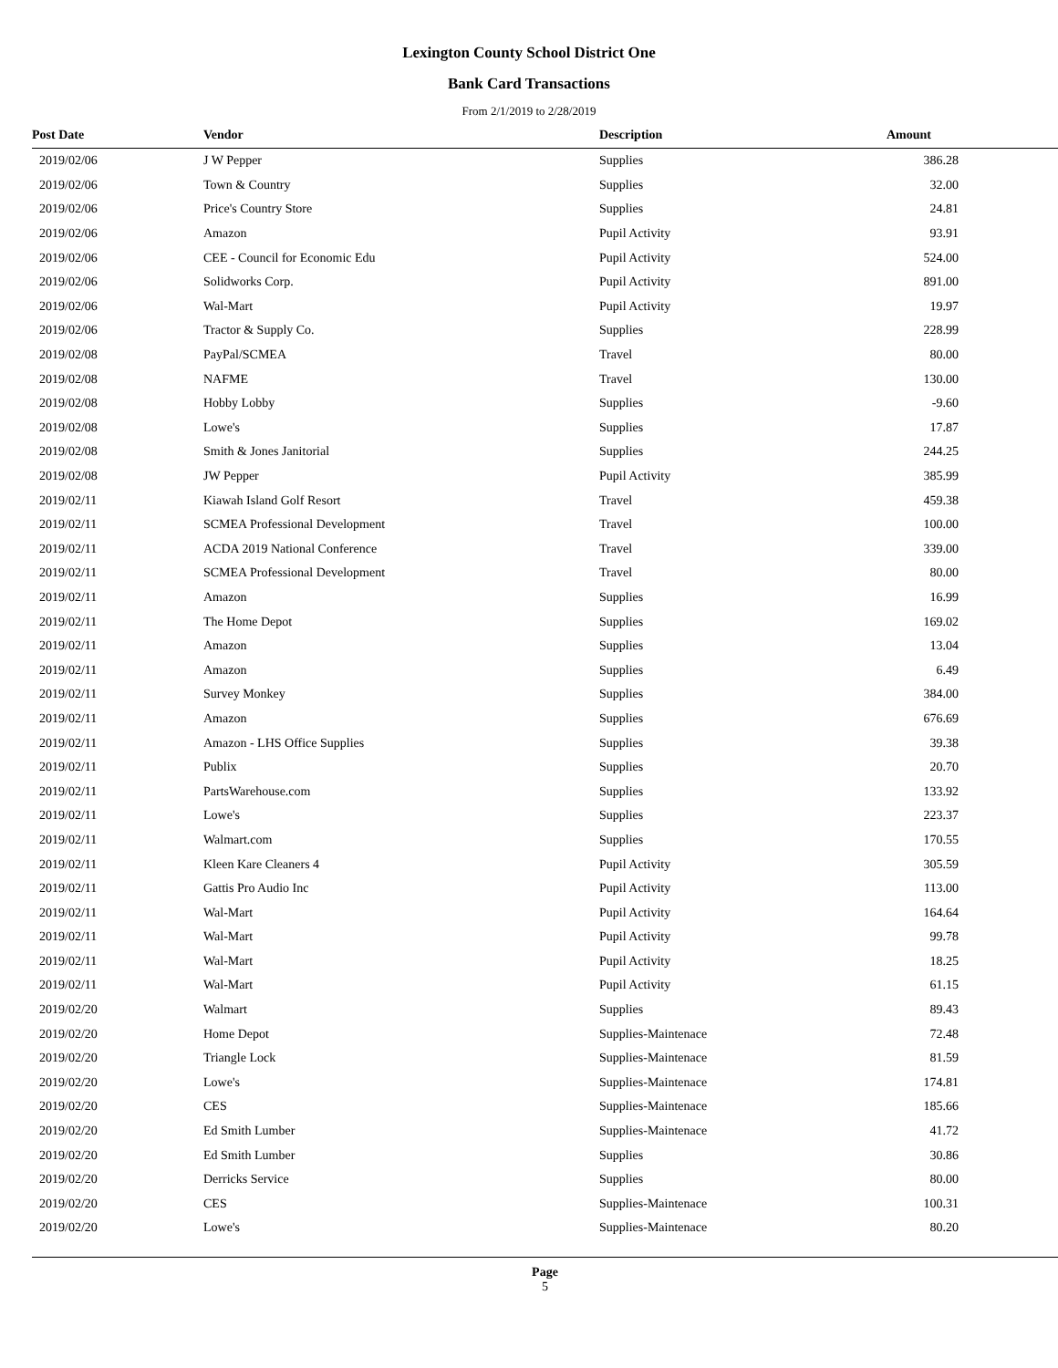Lexington County School District One
Bank Card Transactions
From 2/1/2019 to 2/28/2019
| Post Date | Vendor | Description | Amount |
| --- | --- | --- | --- |
| 2019/02/06 | J W Pepper | Supplies | 386.28 |
| 2019/02/06 | Town & Country | Supplies | 32.00 |
| 2019/02/06 | Price's Country Store | Supplies | 24.81 |
| 2019/02/06 | Amazon | Pupil Activity | 93.91 |
| 2019/02/06 | CEE - Council for Economic Edu | Pupil Activity | 524.00 |
| 2019/02/06 | Solidworks Corp. | Pupil Activity | 891.00 |
| 2019/02/06 | Wal-Mart | Pupil Activity | 19.97 |
| 2019/02/06 | Tractor & Supply Co. | Supplies | 228.99 |
| 2019/02/08 | PayPal/SCMEA | Travel | 80.00 |
| 2019/02/08 | NAFME | Travel | 130.00 |
| 2019/02/08 | Hobby Lobby | Supplies | -9.60 |
| 2019/02/08 | Lowe's | Supplies | 17.87 |
| 2019/02/08 | Smith & Jones Janitorial | Supplies | 244.25 |
| 2019/02/08 | JW Pepper | Pupil Activity | 385.99 |
| 2019/02/11 | Kiawah Island Golf Resort | Travel | 459.38 |
| 2019/02/11 | SCMEA Professional Development | Travel | 100.00 |
| 2019/02/11 | ACDA 2019 National Conference | Travel | 339.00 |
| 2019/02/11 | SCMEA Professional Development | Travel | 80.00 |
| 2019/02/11 | Amazon | Supplies | 16.99 |
| 2019/02/11 | The Home Depot | Supplies | 169.02 |
| 2019/02/11 | Amazon | Supplies | 13.04 |
| 2019/02/11 | Amazon | Supplies | 6.49 |
| 2019/02/11 | Survey Monkey | Supplies | 384.00 |
| 2019/02/11 | Amazon | Supplies | 676.69 |
| 2019/02/11 | Amazon - LHS Office Supplies | Supplies | 39.38 |
| 2019/02/11 | Publix | Supplies | 20.70 |
| 2019/02/11 | PartsWarehouse.com | Supplies | 133.92 |
| 2019/02/11 | Lowe's | Supplies | 223.37 |
| 2019/02/11 | Walmart.com | Supplies | 170.55 |
| 2019/02/11 | Kleen Kare Cleaners 4 | Pupil Activity | 305.59 |
| 2019/02/11 | Gattis Pro Audio Inc | Pupil Activity | 113.00 |
| 2019/02/11 | Wal-Mart | Pupil Activity | 164.64 |
| 2019/02/11 | Wal-Mart | Pupil Activity | 99.78 |
| 2019/02/11 | Wal-Mart | Pupil Activity | 18.25 |
| 2019/02/11 | Wal-Mart | Pupil Activity | 61.15 |
| 2019/02/20 | Walmart | Supplies | 89.43 |
| 2019/02/20 | Home Depot | Supplies-Maintenace | 72.48 |
| 2019/02/20 | Triangle Lock | Supplies-Maintenace | 81.59 |
| 2019/02/20 | Lowe's | Supplies-Maintenace | 174.81 |
| 2019/02/20 | CES | Supplies-Maintenace | 185.66 |
| 2019/02/20 | Ed Smith Lumber | Supplies-Maintenace | 41.72 |
| 2019/02/20 | Ed Smith Lumber | Supplies | 30.86 |
| 2019/02/20 | Derricks Service | Supplies | 80.00 |
| 2019/02/20 | CES | Supplies-Maintenace | 100.31 |
| 2019/02/20 | Lowe's | Supplies-Maintenace | 80.20 |
Page
5